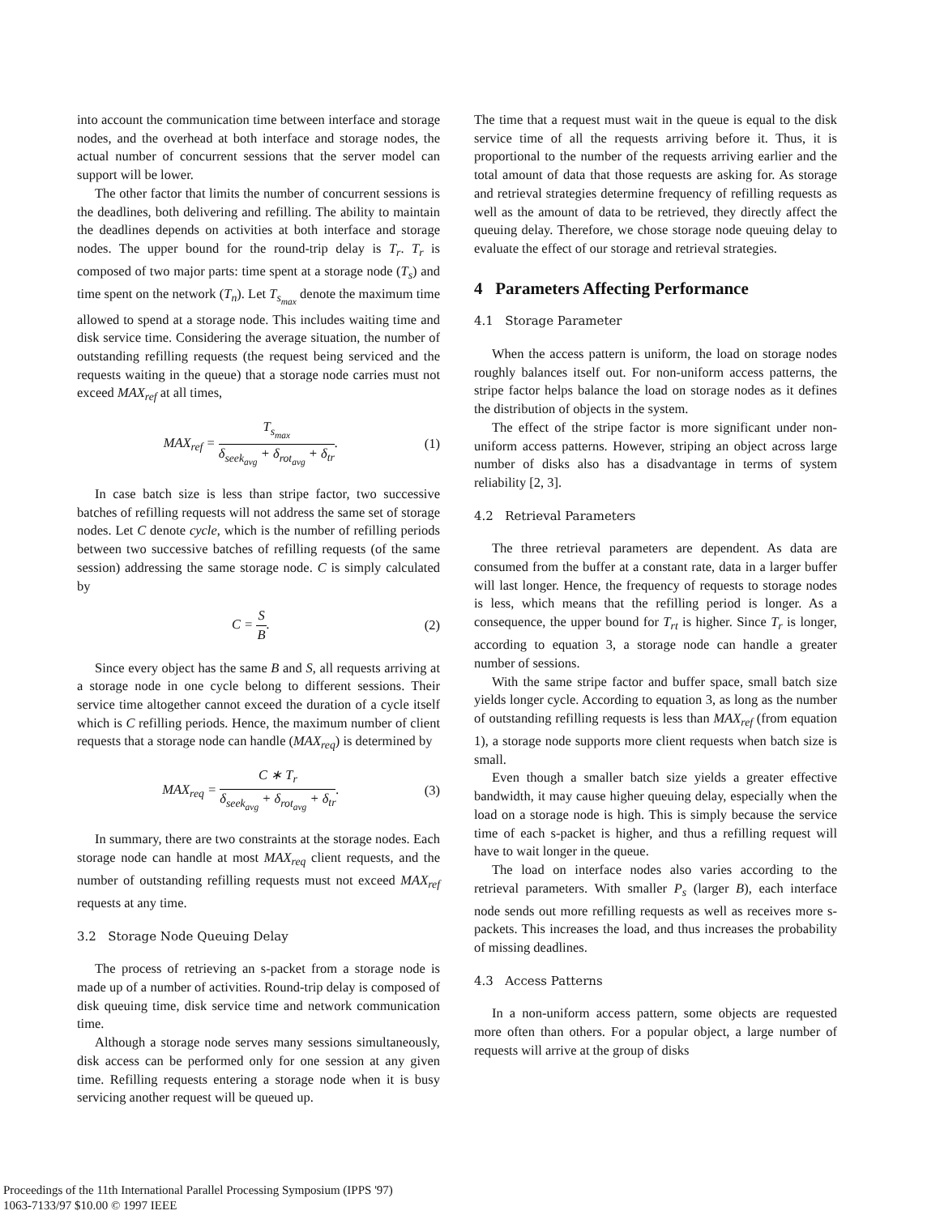into account the communication time between interface and storage nodes, and the overhead at both interface and storage nodes, the actual number of concurrent sessions that the server model can support will be lower.
The other factor that limits the number of concurrent sessions is the deadlines, both delivering and refilling. The ability to maintain the deadlines depends on activities at both interface and storage nodes. The upper bound for the round-trip delay is T<sub>r</sub>. T<sub>r</sub> is composed of two major parts: time spent at a storage node (T<sub>s</sub>) and time spent on the network (T<sub>n</sub>). Let T<sub>s<sub>max</sub></sub> denote the maximum time allowed to spend at a storage node. This includes waiting time and disk service time. Considering the average situation, the number of outstanding refilling requests (the request being serviced and the requests waiting in the queue) that a storage node carries must not exceed MAX<sub>ref</sub> at all times,
MAX<sub>ref</sub> = T<sub>s<sub>max</sub></sub> δ<sub>seek<sub>avg</sub></sub> + δ<sub>rot<sub>avg</sub></sub> + δ<sub>tr</sub>. (1)
In case batch size is less than stripe factor, two successive batches of refilling requests will not address the same set of storage nodes. Let C denote cycle, which is the number of refilling periods between two successive batches of refilling requests (of the same session) addressing the same storage node. C is simply calculated by
C = S B. (2)
Since every object has the same B and S, all requests arriving at a storage node in one cycle belong to different sessions. Their service time altogether cannot exceed the duration of a cycle itself which is C refilling periods. Hence, the maximum number of client requests that a storage node can handle (MAX<sub>req</sub>) is determined by
MAX<sub>req</sub> = C ∗ T<sub>r</sub> δ<sub>seek<sub>avg</sub></sub> + δ<sub>rot<sub>avg</sub></sub> + δ<sub>tr</sub>. (3)
In summary, there are two constraints at the storage nodes. Each storage node can handle at most MAX<sub>req</sub> client requests, and the number of outstanding refilling requests must not exceed MAX<sub>ref</sub> requests at any time.
3.2 Storage Node Queuing Delay
The process of retrieving an s-packet from a storage node is made up of a number of activities. Round-trip delay is composed of disk queuing time, disk service time and network communication time.
Although a storage node serves many sessions simultaneously, disk access can be performed only for one session at any given time. Refilling requests entering a storage node when it is busy servicing another request will be queued up.
The time that a request must wait in the queue is equal to the disk service time of all the requests arriving before it. Thus, it is proportional to the number of the requests arriving earlier and the total amount of data that those requests are asking for. As storage and retrieval strategies determine frequency of refilling requests as well as the amount of data to be retrieved, they directly affect the queuing delay. Therefore, we chose storage node queuing delay to evaluate the effect of our storage and retrieval strategies.
4 Parameters Affecting Performance
4.1 Storage Parameter
When the access pattern is uniform, the load on storage nodes roughly balances itself out. For non-uniform access patterns, the stripe factor helps balance the load on storage nodes as it defines the distribution of objects in the system.
The effect of the stripe factor is more significant under non-uniform access patterns. However, striping an object across large number of disks also has a disadvantage in terms of system reliability [2, 3].
4.2 Retrieval Parameters
The three retrieval parameters are dependent. As data are consumed from the buffer at a constant rate, data in a larger buffer will last longer. Hence, the frequency of requests to storage nodes is less, which means that the refilling period is longer. As a consequence, the upper bound for T<sub>rt</sub> is higher. Since T<sub>r</sub> is longer, according to equation 3, a storage node can handle a greater number of sessions.
With the same stripe factor and buffer space, small batch size yields longer cycle. According to equation 3, as long as the number of outstanding refilling requests is less than MAX<sub>ref</sub> (from equation 1), a storage node supports more client requests when batch size is small.
Even though a smaller batch size yields a greater effective bandwidth, it may cause higher queuing delay, especially when the load on a storage node is high. This is simply because the service time of each s-packet is higher, and thus a refilling request will have to wait longer in the queue.
The load on interface nodes also varies according to the retrieval parameters. With smaller P<sub>s</sub> (larger B), each interface node sends out more refilling requests as well as receives more s-packets. This increases the load, and thus increases the probability of missing deadlines.
4.3 Access Patterns
In a non-uniform access pattern, some objects are requested more often than others. For a popular object, a large number of requests will arrive at the group of disks
Proceedings of the 11th International Parallel Processing Symposium (IPPS '97)
1063-7133/97 $10.00 © 1997 IEEE